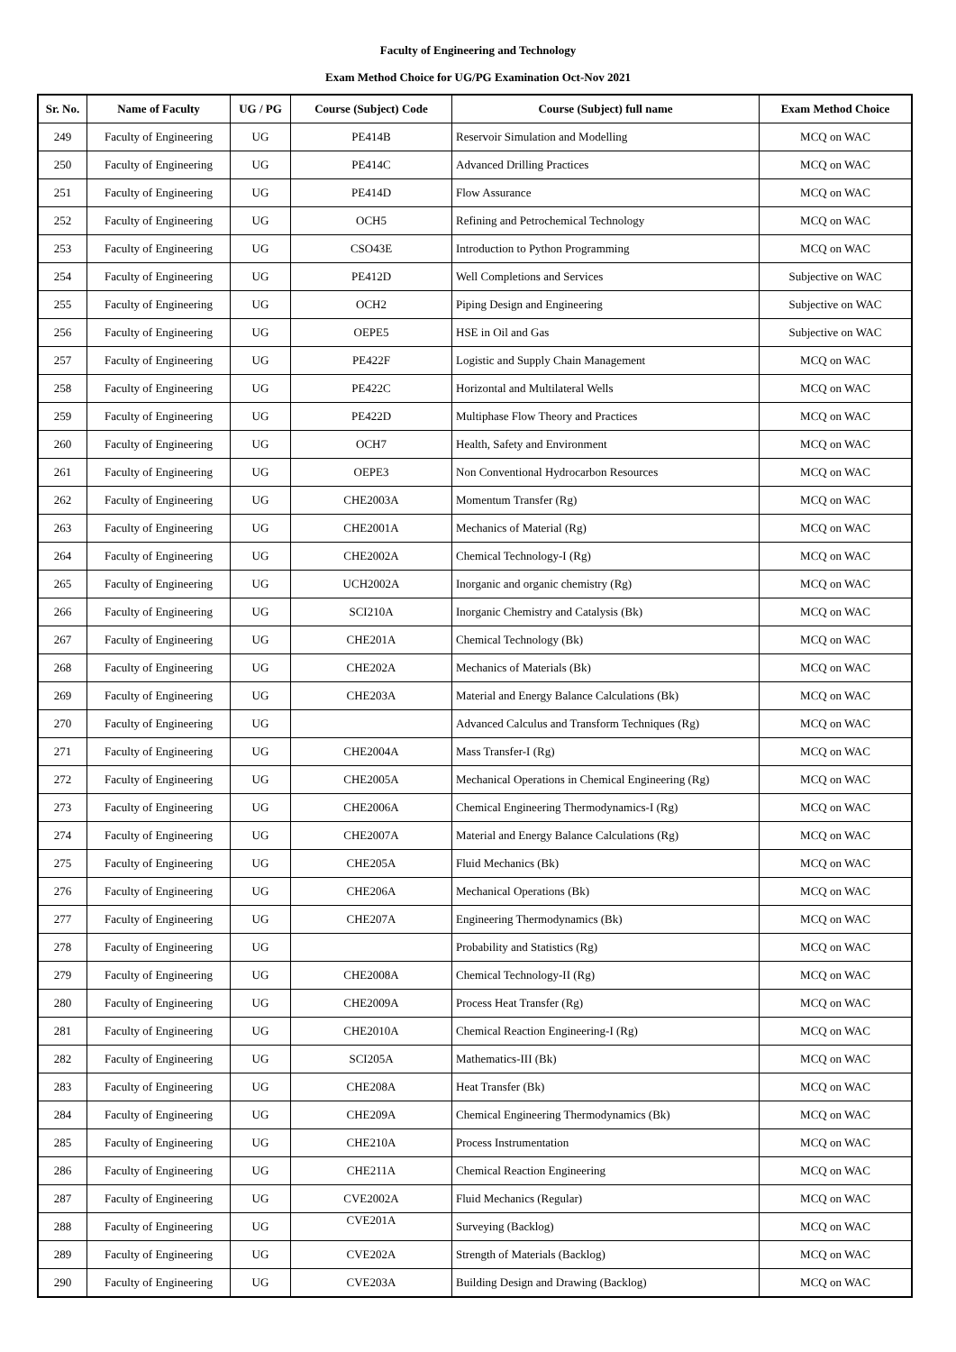Faculty of Engineering and Technology
Exam Method Choice for UG/PG Examination Oct-Nov 2021
| Sr. No. | Name of Faculty | UG / PG | Course (Subject) Code | Course (Subject) full name | Exam Method Choice |
| --- | --- | --- | --- | --- | --- |
| 249 | Faculty of Engineering | UG | PE414B | Reservoir Simulation and Modelling | MCQ on WAC |
| 250 | Faculty of Engineering | UG | PE414C | Advanced Drilling Practices | MCQ on WAC |
| 251 | Faculty of Engineering | UG | PE414D | Flow Assurance | MCQ on WAC |
| 252 | Faculty of Engineering | UG | OCH5 | Refining and Petrochemical Technology | MCQ on WAC |
| 253 | Faculty of Engineering | UG | CSO43E | Introduction to Python Programming | MCQ on WAC |
| 254 | Faculty of Engineering | UG | PE412D | Well Completions and Services | Subjective on WAC |
| 255 | Faculty of Engineering | UG | OCH2 | Piping Design and Engineering | Subjective on WAC |
| 256 | Faculty of Engineering | UG | OEPE5 | HSE in Oil and Gas | Subjective on WAC |
| 257 | Faculty of Engineering | UG | PE422F | Logistic and Supply Chain Management | MCQ on WAC |
| 258 | Faculty of Engineering | UG | PE422C | Horizontal and Multilateral Wells | MCQ on WAC |
| 259 | Faculty of Engineering | UG | PE422D | Multiphase Flow Theory and Practices | MCQ on WAC |
| 260 | Faculty of Engineering | UG | OCH7 | Health, Safety and Environment | MCQ on WAC |
| 261 | Faculty of Engineering | UG | OEPE3 | Non Conventional Hydrocarbon Resources | MCQ on WAC |
| 262 | Faculty of Engineering | UG | CHE2003A | Momentum Transfer (Rg) | MCQ on WAC |
| 263 | Faculty of Engineering | UG | CHE2001A | Mechanics of Material (Rg) | MCQ on WAC |
| 264 | Faculty of Engineering | UG | CHE2002A | Chemical Technology-I (Rg) | MCQ on WAC |
| 265 | Faculty of Engineering | UG | UCH2002A | Inorganic and organic chemistry (Rg) | MCQ on WAC |
| 266 | Faculty of Engineering | UG | SCI210A | Inorganic Chemistry and Catalysis (Bk) | MCQ on WAC |
| 267 | Faculty of Engineering | UG | CHE201A | Chemical Technology (Bk) | MCQ on WAC |
| 268 | Faculty of Engineering | UG | CHE202A | Mechanics of Materials (Bk) | MCQ on WAC |
| 269 | Faculty of Engineering | UG | CHE203A | Material and Energy Balance Calculations (Bk) | MCQ on WAC |
| 270 | Faculty of Engineering | UG | | Advanced Calculus and Transform Techniques (Rg) | MCQ on WAC |
| 271 | Faculty of Engineering | UG | CHE2004A | Mass Transfer-I (Rg) | MCQ on WAC |
| 272 | Faculty of Engineering | UG | CHE2005A | Mechanical Operations in Chemical Engineering (Rg) | MCQ on WAC |
| 273 | Faculty of Engineering | UG | CHE2006A | Chemical Engineering Thermodynamics-I (Rg) | MCQ on WAC |
| 274 | Faculty of Engineering | UG | CHE2007A | Material and Energy Balance Calculations (Rg) | MCQ on WAC |
| 275 | Faculty of Engineering | UG | CHE205A | Fluid Mechanics (Bk) | MCQ on WAC |
| 276 | Faculty of Engineering | UG | CHE206A | Mechanical Operations (Bk) | MCQ on WAC |
| 277 | Faculty of Engineering | UG | CHE207A | Engineering Thermodynamics (Bk) | MCQ on WAC |
| 278 | Faculty of Engineering | UG | | Probability and Statistics (Rg) | MCQ on WAC |
| 279 | Faculty of Engineering | UG | CHE2008A | Chemical Technology-II (Rg) | MCQ on WAC |
| 280 | Faculty of Engineering | UG | CHE2009A | Process Heat Transfer (Rg) | MCQ on WAC |
| 281 | Faculty of Engineering | UG | CHE2010A | Chemical Reaction Engineering-I (Rg) | MCQ on WAC |
| 282 | Faculty of Engineering | UG | SCI205A | Mathematics-III (Bk) | MCQ on WAC |
| 283 | Faculty of Engineering | UG | CHE208A | Heat Transfer (Bk) | MCQ on WAC |
| 284 | Faculty of Engineering | UG | CHE209A | Chemical Engineering Thermodynamics (Bk) | MCQ on WAC |
| 285 | Faculty of Engineering | UG | CHE210A | Process Instrumentation | MCQ on WAC |
| 286 | Faculty of Engineering | UG | CHE211A | Chemical Reaction Engineering | MCQ on WAC |
| 287 | Faculty of Engineering | UG | CVE2002A | Fluid Mechanics (Regular) | MCQ on WAC |
| 288 | Faculty of Engineering | UG | CVE201A | Surveying (Backlog) | MCQ on WAC |
| 289 | Faculty of Engineering | UG | CVE202A | Strength of Materials (Backlog) | MCQ on WAC |
| 290 | Faculty of Engineering | UG | CVE203A | Building Design and Drawing (Backlog) | MCQ on WAC |